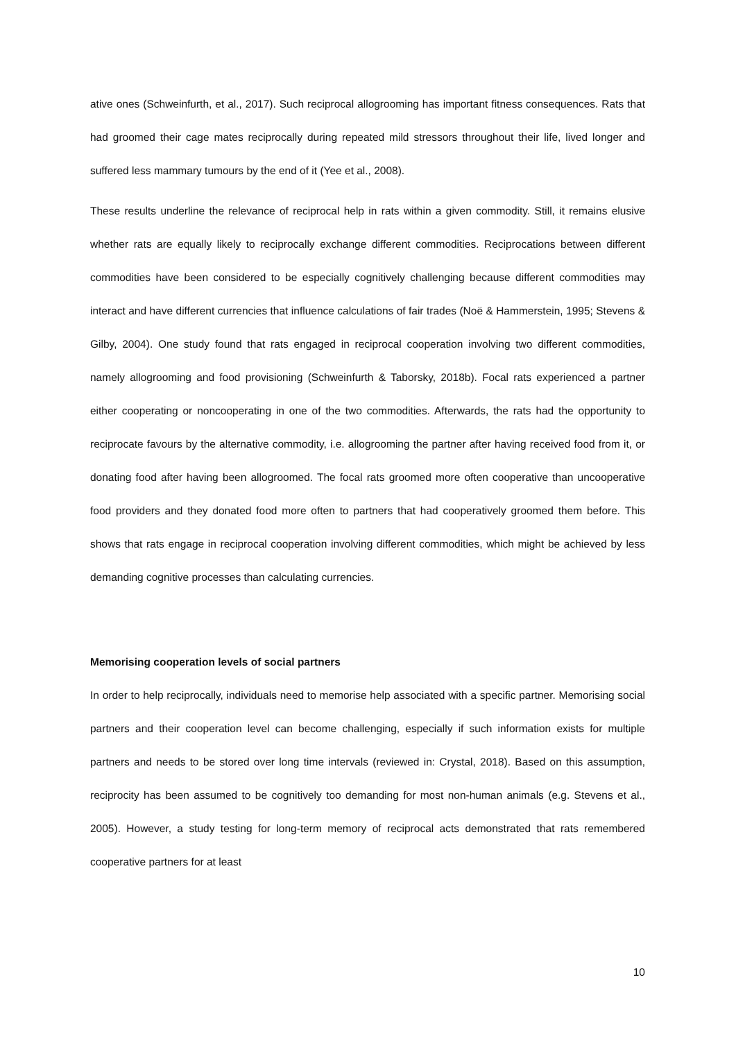ative ones (Schweinfurth, et al., 2017). Such reciprocal allogrooming has important fitness consequences. Rats that had groomed their cage mates reciprocally during repeated mild stressors throughout their life, lived longer and suffered less mammary tumours by the end of it (Yee et al., 2008).
These results underline the relevance of reciprocal help in rats within a given commodity. Still, it remains elusive whether rats are equally likely to reciprocally exchange different commodities. Reciprocations between different commodities have been considered to be especially cognitively challenging because different commodities may interact and have different currencies that influence calculations of fair trades (Noë & Hammerstein, 1995; Stevens & Gilby, 2004). One study found that rats engaged in reciprocal cooperation involving two different commodities, namely allogrooming and food provisioning (Schweinfurth & Taborsky, 2018b). Focal rats experienced a partner either cooperating or noncooperating in one of the two commodities. Afterwards, the rats had the opportunity to reciprocate favours by the alternative commodity, i.e. allogrooming the partner after having received food from it, or donating food after having been allogroomed. The focal rats groomed more often cooperative than uncooperative food providers and they donated food more often to partners that had cooperatively groomed them before. This shows that rats engage in reciprocal cooperation involving different commodities, which might be achieved by less demanding cognitive processes than calculating currencies.
Memorising cooperation levels of social partners
In order to help reciprocally, individuals need to memorise help associated with a specific partner. Memorising social partners and their cooperation level can become challenging, especially if such information exists for multiple partners and needs to be stored over long time intervals (reviewed in: Crystal, 2018). Based on this assumption, reciprocity has been assumed to be cognitively too demanding for most non-human animals (e.g. Stevens et al., 2005). However, a study testing for long-term memory of reciprocal acts demonstrated that rats remembered cooperative partners for at least
10